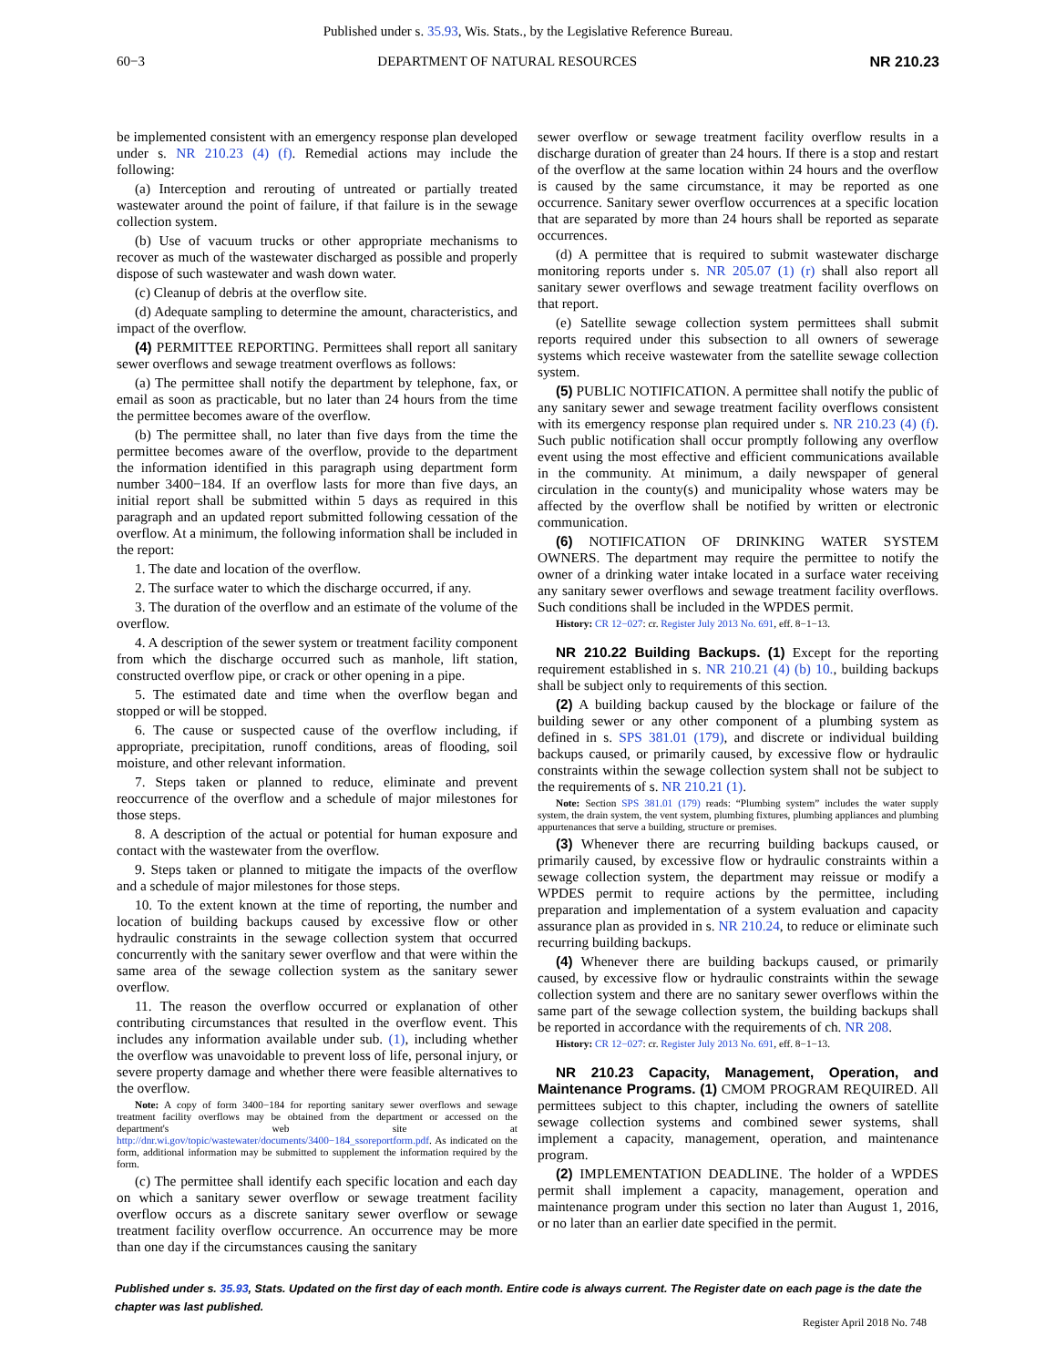Published under s. 35.93, Wis. Stats., by the Legislative Reference Bureau.
60−3 DEPARTMENT OF NATURAL RESOURCES NR 210.23
be implemented consistent with an emergency response plan developed under s. NR 210.23 (4) (f). Remedial actions may include the following:
(a) Interception and rerouting of untreated or partially treated wastewater around the point of failure, if that failure is in the sewage collection system.
(b) Use of vacuum trucks or other appropriate mechanisms to recover as much of the wastewater discharged as possible and properly dispose of such wastewater and wash down water.
(c) Cleanup of debris at the overflow site.
(d) Adequate sampling to determine the amount, characteristics, and impact of the overflow.
(4) PERMITTEE REPORTING. Permittees shall report all sanitary sewer overflows and sewage treatment overflows as follows:
(a) The permittee shall notify the department by telephone, fax, or email as soon as practicable, but no later than 24 hours from the time the permittee becomes aware of the overflow.
(b) The permittee shall, no later than five days from the time the permittee becomes aware of the overflow, provide to the department the information identified in this paragraph using department form number 3400−184. If an overflow lasts for more than five days, an initial report shall be submitted within 5 days as required in this paragraph and an updated report submitted following cessation of the overflow. At a minimum, the following information shall be included in the report:
1. The date and location of the overflow.
2. The surface water to which the discharge occurred, if any.
3. The duration of the overflow and an estimate of the volume of the overflow.
4. A description of the sewer system or treatment facility component from which the discharge occurred such as manhole, lift station, constructed overflow pipe, or crack or other opening in a pipe.
5. The estimated date and time when the overflow began and stopped or will be stopped.
6. The cause or suspected cause of the overflow including, if appropriate, precipitation, runoff conditions, areas of flooding, soil moisture, and other relevant information.
7. Steps taken or planned to reduce, eliminate and prevent reoccurrence of the overflow and a schedule of major milestones for those steps.
8. A description of the actual or potential for human exposure and contact with the wastewater from the overflow.
9. Steps taken or planned to mitigate the impacts of the overflow and a schedule of major milestones for those steps.
10. To the extent known at the time of reporting, the number and location of building backups caused by excessive flow or other hydraulic constraints in the sewage collection system that occurred concurrently with the sanitary sewer overflow and that were within the same area of the sewage collection system as the sanitary sewer overflow.
11. The reason the overflow occurred or explanation of other contributing circumstances that resulted in the overflow event. This includes any information available under sub. (1), including whether the overflow was unavoidable to prevent loss of life, personal injury, or severe property damage and whether there were feasible alternatives to the overflow.
Note: A copy of form 3400−184 for reporting sanitary sewer overflows and sewage treatment facility overflows may be obtained from the department or accessed on the department's web site at http://dnr.wi.gov/topic/wastewater/documents/3400−184_ssoreportform.pdf. As indicated on the form, additional information may be submitted to supplement the information required by the form.
(c) The permittee shall identify each specific location and each day on which a sanitary sewer overflow or sewage treatment facility overflow occurs as a discrete sanitary sewer overflow or sewage treatment facility overflow occurrence. An occurrence may be more than one day if the circumstances causing the sanitary
sewer overflow or sewage treatment facility overflow results in a discharge duration of greater than 24 hours. If there is a stop and restart of the overflow at the same location within 24 hours and the overflow is caused by the same circumstance, it may be reported as one occurrence. Sanitary sewer overflow occurrences at a specific location that are separated by more than 24 hours shall be reported as separate occurrences.
(d) A permittee that is required to submit wastewater discharge monitoring reports under s. NR 205.07 (1) (r) shall also report all sanitary sewer overflows and sewage treatment facility overflows on that report.
(e) Satellite sewage collection system permittees shall submit reports required under this subsection to all owners of sewerage systems which receive wastewater from the satellite sewage collection system.
(5) PUBLIC NOTIFICATION. A permittee shall notify the public of any sanitary sewer and sewage treatment facility overflows consistent with its emergency response plan required under s. NR 210.23 (4) (f). Such public notification shall occur promptly following any overflow event using the most effective and efficient communications available in the community. At minimum, a daily newspaper of general circulation in the county(s) and municipality whose waters may be affected by the overflow shall be notified by written or electronic communication.
(6) NOTIFICATION OF DRINKING WATER SYSTEM OWNERS. The department may require the permittee to notify the owner of a drinking water intake located in a surface water receiving any sanitary sewer overflows and sewage treatment facility overflows. Such conditions shall be included in the WPDES permit.
History: CR 12−027: cr. Register July 2013 No. 691, eff. 8−1−13.
NR 210.22 Building Backups. (1) Except for the reporting requirement established in s. NR 210.21 (4) (b) 10., building backups shall be subject only to requirements of this section.
(2) A building backup caused by the blockage or failure of the building sewer or any other component of a plumbing system as defined in s. SPS 381.01 (179), and discrete or individual building backups caused, or primarily caused, by excessive flow or hydraulic constraints within the sewage collection system shall not be subject to the requirements of s. NR 210.21 (1).
Note: Section SPS 381.01 (179) reads: “Plumbing system” includes the water supply system, the drain system, the vent system, plumbing fixtures, plumbing appliances and plumbing appurtenances that serve a building, structure or premises.
(3) Whenever there are recurring building backups caused, or primarily caused, by excessive flow or hydraulic constraints within a sewage collection system, the department may reissue or modify a WPDES permit to require actions by the permittee, including preparation and implementation of a system evaluation and capacity assurance plan as provided in s. NR 210.24, to reduce or eliminate such recurring building backups.
(4) Whenever there are building backups caused, or primarily caused, by excessive flow or hydraulic constraints within the sewage collection system and there are no sanitary sewer overflows within the same part of the sewage collection system, the building backups shall be reported in accordance with the requirements of ch. NR 208.
History: CR 12−027: cr. Register July 2013 No. 691, eff. 8−1−13.
NR 210.23 Capacity, Management, Operation, and Maintenance Programs. (1) CMOM PROGRAM REQUIRED. All permittees subject to this chapter, including the owners of satellite sewage collection systems and combined sewer systems, shall implement a capacity, management, operation, and maintenance program.
(2) IMPLEMENTATION DEADLINE. The holder of a WPDES permit shall implement a capacity, management, operation and maintenance program under this section no later than August 1, 2016, or no later than an earlier date specified in the permit.
Published under s. 35.93, Stats. Updated on the first day of each month. Entire code is always current. The Register date on each page is the date the chapter was last published.
Register April 2018 No. 748